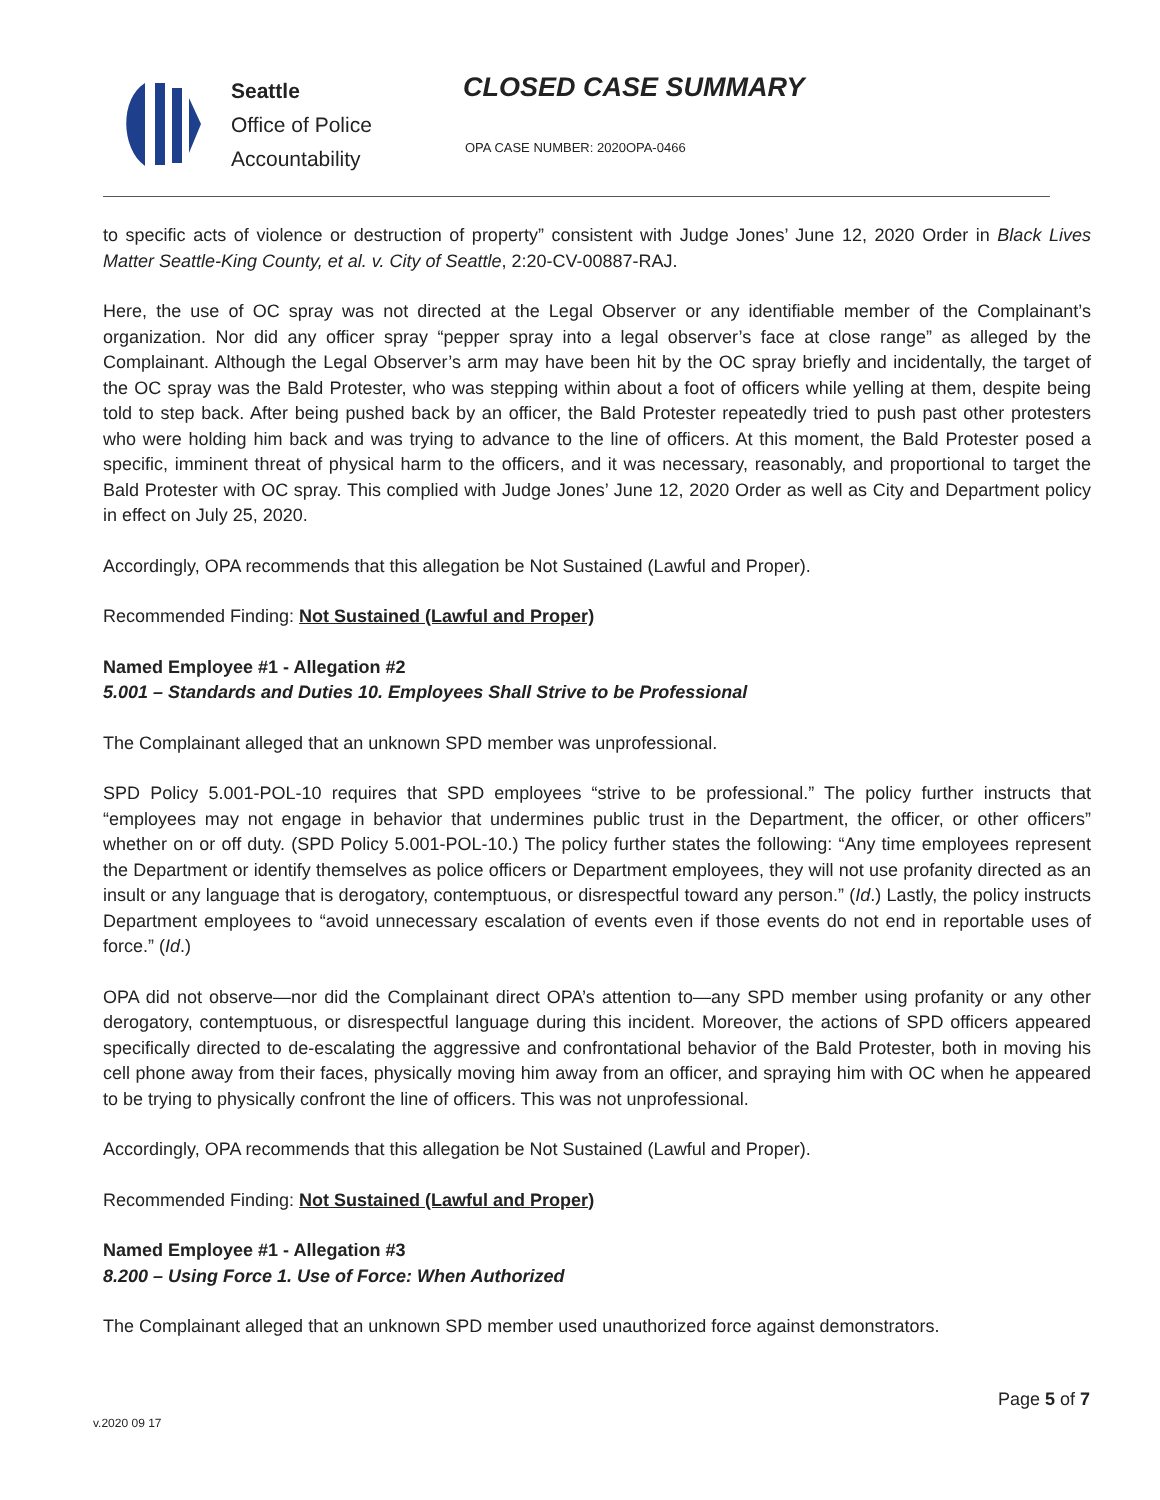Seattle
Office of Police
Accountability
CLOSED CASE SUMMARY
OPA CASE NUMBER: 2020OPA-0466
to specific acts of violence or destruction of property” consistent with Judge Jones’ June 12, 2020 Order in Black Lives Matter Seattle-King County, et al. v. City of Seattle, 2:20-CV-00887-RAJ.
Here, the use of OC spray was not directed at the Legal Observer or any identifiable member of the Complainant’s organization. Nor did any officer spray “pepper spray into a legal observer’s face at close range” as alleged by the Complainant. Although the Legal Observer’s arm may have been hit by the OC spray briefly and incidentally, the target of the OC spray was the Bald Protester, who was stepping within about a foot of officers while yelling at them, despite being told to step back. After being pushed back by an officer, the Bald Protester repeatedly tried to push past other protesters who were holding him back and was trying to advance to the line of officers. At this moment, the Bald Protester posed a specific, imminent threat of physical harm to the officers, and it was necessary, reasonably, and proportional to target the Bald Protester with OC spray. This complied with Judge Jones’ June 12, 2020 Order as well as City and Department policy in effect on July 25, 2020.
Accordingly, OPA recommends that this allegation be Not Sustained (Lawful and Proper).
Recommended Finding: Not Sustained (Lawful and Proper)
Named Employee #1 - Allegation #2
5.001 – Standards and Duties 10. Employees Shall Strive to be Professional
The Complainant alleged that an unknown SPD member was unprofessional.
SPD Policy 5.001-POL-10 requires that SPD employees “strive to be professional.” The policy further instructs that “employees may not engage in behavior that undermines public trust in the Department, the officer, or other officers” whether on or off duty. (SPD Policy 5.001-POL-10.) The policy further states the following: “Any time employees represent the Department or identify themselves as police officers or Department employees, they will not use profanity directed as an insult or any language that is derogatory, contemptuous, or disrespectful toward any person.” (Id.) Lastly, the policy instructs Department employees to “avoid unnecessary escalation of events even if those events do not end in reportable uses of force.” (Id.)
OPA did not observe—nor did the Complainant direct OPA’s attention to—any SPD member using profanity or any other derogatory, contemptuous, or disrespectful language during this incident. Moreover, the actions of SPD officers appeared specifically directed to de-escalating the aggressive and confrontational behavior of the Bald Protester, both in moving his cell phone away from their faces, physically moving him away from an officer, and spraying him with OC when he appeared to be trying to physically confront the line of officers. This was not unprofessional.
Accordingly, OPA recommends that this allegation be Not Sustained (Lawful and Proper).
Recommended Finding: Not Sustained (Lawful and Proper)
Named Employee #1 - Allegation #3
8.200 – Using Force 1. Use of Force: When Authorized
The Complainant alleged that an unknown SPD member used unauthorized force against demonstrators.
Page 5 of 7
v.2020 09 17